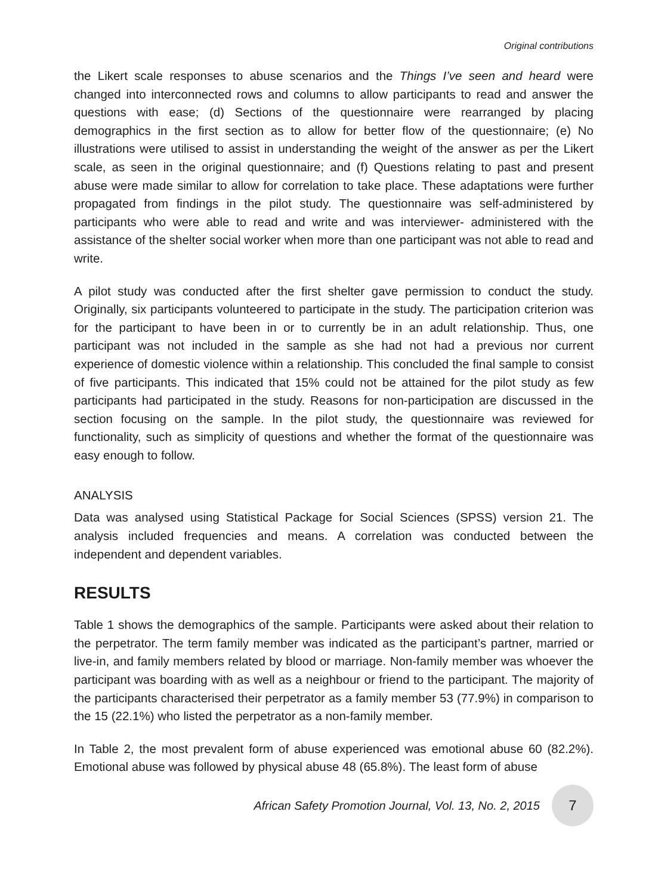Original contributions
the Likert scale responses to abuse scenarios and the Things I’ve seen and heard were changed into interconnected rows and columns to allow participants to read and answer the questions with ease; (d) Sections of the questionnaire were rearranged by placing demographics in the first section as to allow for better flow of the questionnaire; (e) No illustrations were utilised to assist in understanding the weight of the answer as per the Likert scale, as seen in the original questionnaire; and (f) Questions relating to past and present abuse were made similar to allow for correlation to take place. These adaptations were further propagated from findings in the pilot study. The questionnaire was self-administered by participants who were able to read and write and was interviewer- administered with the assistance of the shelter social worker when more than one participant was not able to read and write.
A pilot study was conducted after the first shelter gave permission to conduct the study. Originally, six participants volunteered to participate in the study. The participation criterion was for the participant to have been in or to currently be in an adult relationship. Thus, one participant was not included in the sample as she had not had a previous nor current experience of domestic violence within a relationship. This concluded the final sample to consist of five participants. This indicated that 15% could not be attained for the pilot study as few participants had participated in the study. Reasons for non-participation are discussed in the section focusing on the sample. In the pilot study, the questionnaire was reviewed for functionality, such as simplicity of questions and whether the format of the questionnaire was easy enough to follow.
ANALYSIS
Data was analysed using Statistical Package for Social Sciences (SPSS) version 21. The analysis included frequencies and means. A correlation was conducted between the independent and dependent variables.
RESULTS
Table 1 shows the demographics of the sample. Participants were asked about their relation to the perpetrator. The term family member was indicated as the participant’s partner, married or live-in, and family members related by blood or marriage. Non-family member was whoever the participant was boarding with as well as a neighbour or friend to the participant. The majority of the participants characterised their perpetrator as a family member 53 (77.9%) in comparison to the 15 (22.1%) who listed the perpetrator as a non-family member.
In Table 2, the most prevalent form of abuse experienced was emotional abuse 60 (82.2%). Emotional abuse was followed by physical abuse 48 (65.8%). The least form of abuse
African Safety Promotion Journal, Vol. 13, No. 2, 2015
7